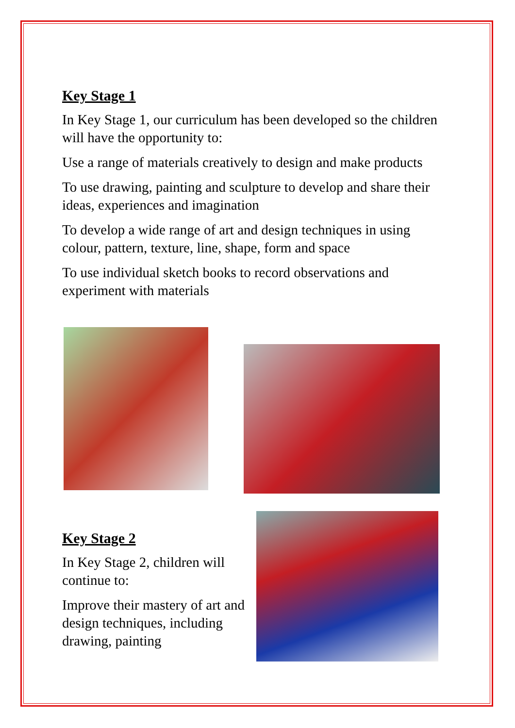Key Stage 1
In Key Stage 1, our curriculum has been developed so the children will have the opportunity to:
Use a range of materials creatively to design and make products
To use drawing, painting and sculpture to develop and share their ideas, experiences and imagination
To develop a wide range of art and design techniques in using colour, pattern, texture, line, shape, form and space
To use individual sketch books to record observations and experiment with materials
Key Stage 2
In Key Stage 2, children will continue to:
Improve their mastery of art and design techniques, including drawing, painting